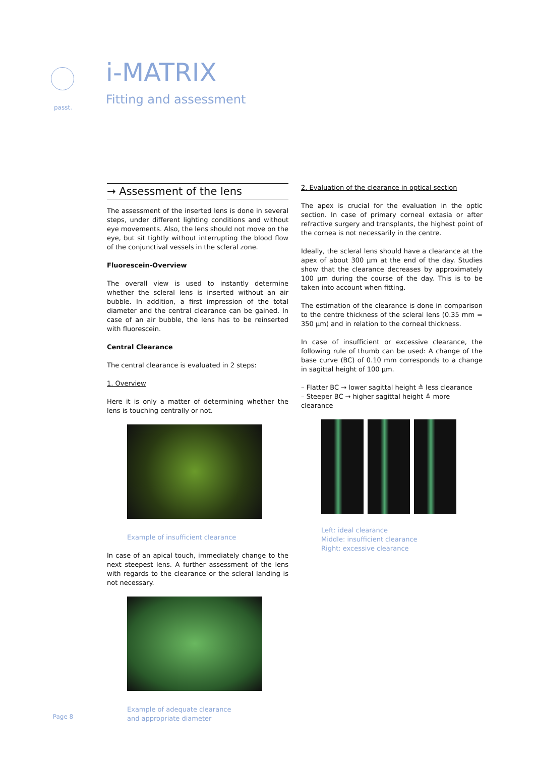passt.
i-MATRIX
Fitting and assessment
→ Assessment of the lens
The assessment of the inserted lens is done in several steps, under different lighting conditions and without eye movements. Also, the lens should not move on the eye, but sit tightly without interrupting the blood flow of the conjunctival vessels in the scleral zone.
Fluorescein-Overview
The overall view is used to instantly determine whether the scleral lens is inserted without an air bubble. In addition, a first impression of the total diameter and the central clearance can be gained. In case of an air bubble, the lens has to be reinserted with fluorescein.
Central Clearance
The central clearance is evaluated in 2 steps:
1. Overview
Here it is only a matter of determining whether the lens is touching centrally or not.
Example of insufficient clearance
In case of an apical touch, immediately change to the next steepest lens. A further assessment of the lens with regards to the clearance or the scleral landing is not necessary.
Example of adequate clearance
and appropriate diameter
2. Evaluation of the clearance in optical section
The apex is crucial for the evaluation in the optic section. In case of primary corneal extasia or after refractive surgery and transplants, the highest point of the cornea is not necessarily in the centre.
Ideally, the scleral lens should have a clearance at the apex of about 300 µm at the end of the day. Studies show that the clearance decreases by approximately 100 µm during the course of the day. This is to be taken into account when fitting.
The estimation of the clearance is done in comparison to the centre thickness of the scleral lens (0.35 mm = 350 µm) and in relation to the corneal thickness.
In case of insufficient or excessive clearance, the following rule of thumb can be used: A change of the base curve (BC) of 0.10 mm corresponds to a change in sagittal height of 100 µm.
– Flatter BC → lower sagittal height ≙ less clearance
– Steeper BC → higher sagittal height ≙ more clearance
Left: ideal clearance
Middle: insufficient clearance
Right: excessive clearance
Page 8